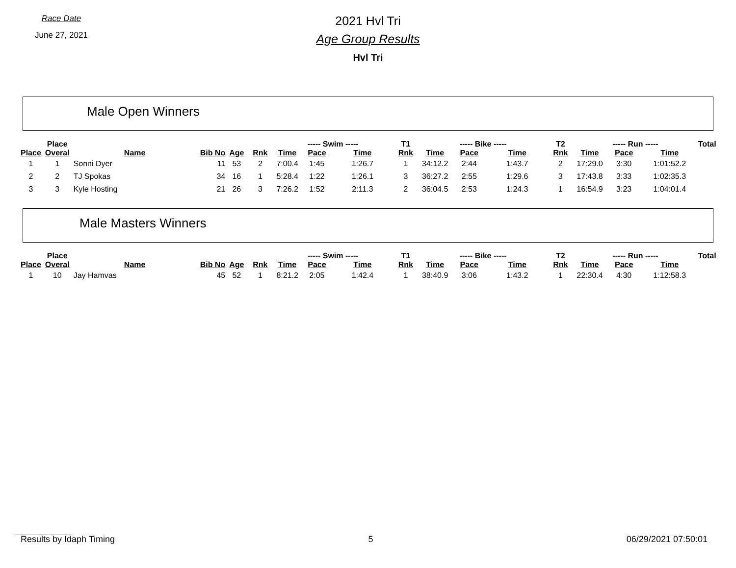Race Date
June 27, 2021
2021 Hvl Tri
Age Group Results
Hvl Tri
Male Open Winners
| | Place | | | | | ----- Swim ----- | | | T1 | ----- Bike ----- | | | T2 | ----- Run ----- | | | Total |
| --- | --- | --- | --- | --- | --- | --- | --- | --- | --- | --- | --- | --- | --- | --- | --- | --- | --- |
| Place | Overal | Name | Bib No | Age | Rnk | Time | Pace | Time | Rnk | Time | Pace | Time | Rnk | Time | Pace | Time | |
| 1 | 1 | Sonni Dyer | 11 | 53 | 2 | 7:00.4 | 1:45 | 1:26.7 | 1 | 34:12.2 | 2:44 | 1:43.7 | 2 | 17:29.0 | 3:30 | 1:01:52.2 | |
| 2 | 2 | TJ Spokas | 34 | 16 | 1 | 5:28.4 | 1:22 | 1:26.1 | 3 | 36:27.2 | 2:55 | 1:29.6 | 3 | 17:43.8 | 3:33 | 1:02:35.3 | |
| 3 | 3 | Kyle Hosting | 21 | 26 | 3 | 7:26.2 | 1:52 | 2:11.3 | 2 | 36:04.5 | 2:53 | 1:24.3 | 1 | 16:54.9 | 3:23 | 1:04:01.4 | |
Male Masters Winners
| | Place | | | | | ----- Swim ----- | | | T1 | ----- Bike ----- | | | T2 | ----- Run ----- | | | Total |
| --- | --- | --- | --- | --- | --- | --- | --- | --- | --- | --- | --- | --- | --- | --- | --- | --- | --- |
| Place | Overal | Name | Bib No | Age | Rnk | Time | Pace | Time | Rnk | Time | Pace | Time | Rnk | Time | Pace | Time | |
| 1 | 10 | Jay Hamvas | 45 | 52 | 1 | 8:21.2 | 2:05 | 1:42.4 | 1 | 38:40.9 | 3:06 | 1:43.2 | 1 | 22:30.4 | 4:30 | 1:12:58.3 | |
Results by Idaph Timing 5 06/29/2021 07:50:01